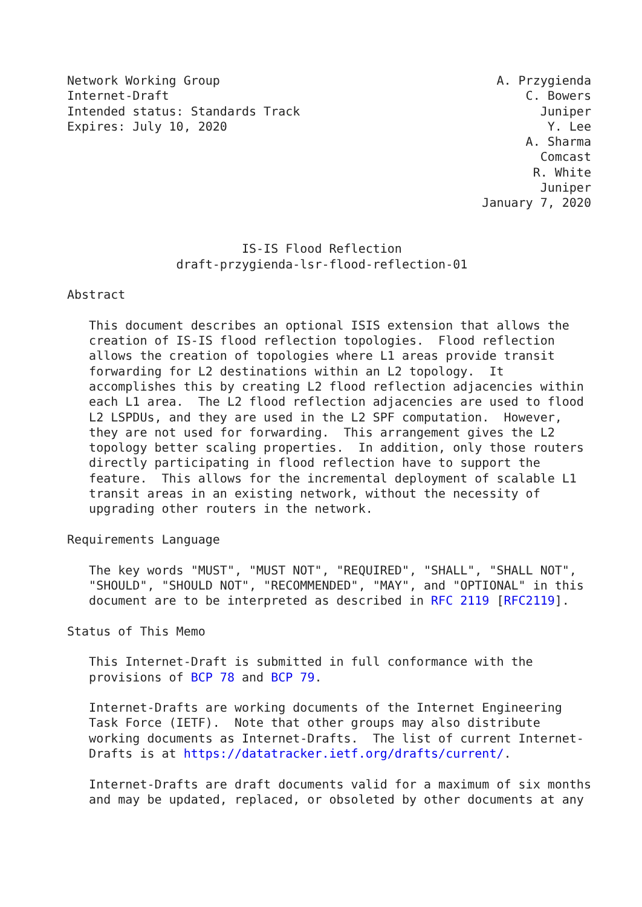Network Working Group                                      A. Przygienda
Internet-Draft                                                 C. Bowers
Intended status: Standards Track                                 Juniper
Expires: July 10, 2020                                            Y. Lee
                                                               A. Sharma
                                                                 Comcast
                                                                R. White
                                                                 Juniper
                                                         January 7, 2020


                        IS-IS Flood Reflection
               draft-przygienda-lsr-flood-reflection-01

Abstract

   This document describes an optional ISIS extension that allows the
   creation of IS-IS flood reflection topologies.  Flood reflection
   allows the creation of topologies where L1 areas provide transit
   forwarding for L2 destinations within an L2 topology.  It
   accomplishes this by creating L2 flood reflection adjacencies within
   each L1 area.  The L2 flood reflection adjacencies are used to flood
   L2 LSPDUs, and they are used in the L2 SPF computation.  However,
   they are not used for forwarding.  This arrangement gives the L2
   topology better scaling properties.  In addition, only those routers
   directly participating in flood reflection have to support the
   feature.  This allows for the incremental deployment of scalable L1
   transit areas in an existing network, without the necessity of
   upgrading other routers in the network.

Requirements Language

   The key words "MUST", "MUST NOT", "REQUIRED", "SHALL", "SHALL NOT",
   "SHOULD", "SHOULD NOT", "RECOMMENDED", "MAY", and "OPTIONAL" in this
   document are to be interpreted as described in RFC 2119 [RFC2119].

Status of This Memo

   This Internet-Draft is submitted in full conformance with the
   provisions of BCP 78 and BCP 79.

   Internet-Drafts are working documents of the Internet Engineering
   Task Force (IETF).  Note that other groups may also distribute
   working documents as Internet-Drafts.  The list of current Internet-
   Drafts is at https://datatracker.ietf.org/drafts/current/.

   Internet-Drafts are draft documents valid for a maximum of six months
   and may be updated, replaced, or obsoleted by other documents at any